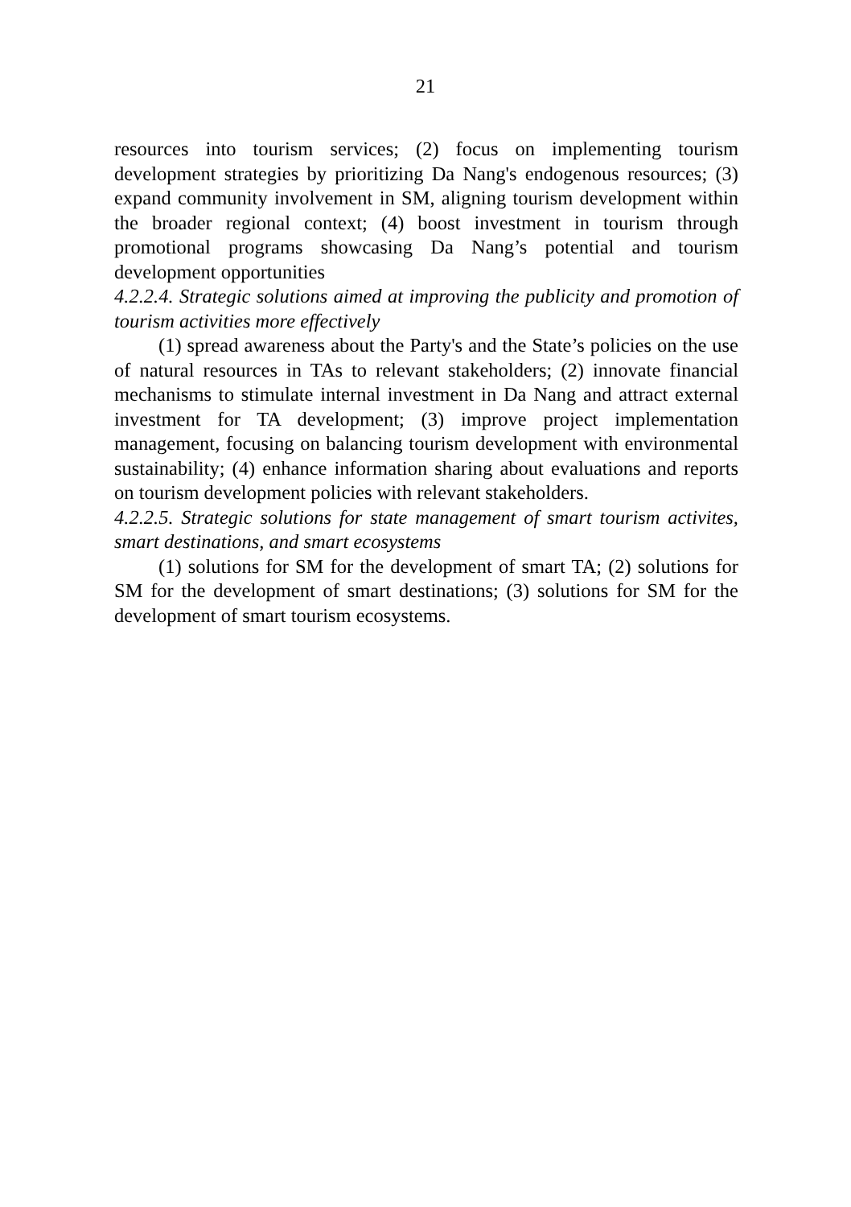21
resources into tourism services; (2) focus on implementing tourism development strategies by prioritizing Da Nang's endogenous resources; (3) expand community involvement in SM, aligning tourism development within the broader regional context; (4) boost investment in tourism through promotional programs showcasing Da Nang’s potential and tourism development opportunities
4.2.2.4. Strategic solutions aimed at improving the publicity and promotion of tourism activities more effectively
(1) spread awareness about the Party's and the State’s policies on the use of natural resources in TAs to relevant stakeholders; (2) innovate financial mechanisms to stimulate internal investment in Da Nang and attract external investment for TA development; (3) improve project implementation management, focusing on balancing tourism development with environmental sustainability; (4) enhance information sharing about evaluations and reports on tourism development policies with relevant stakeholders.
4.2.2.5. Strategic solutions for state management of smart tourism activites, smart destinations, and smart ecosystems
(1) solutions for SM for the development of smart TA; (2) solutions for SM for the development of smart destinations; (3) solutions for SM for the development of smart tourism ecosystems.